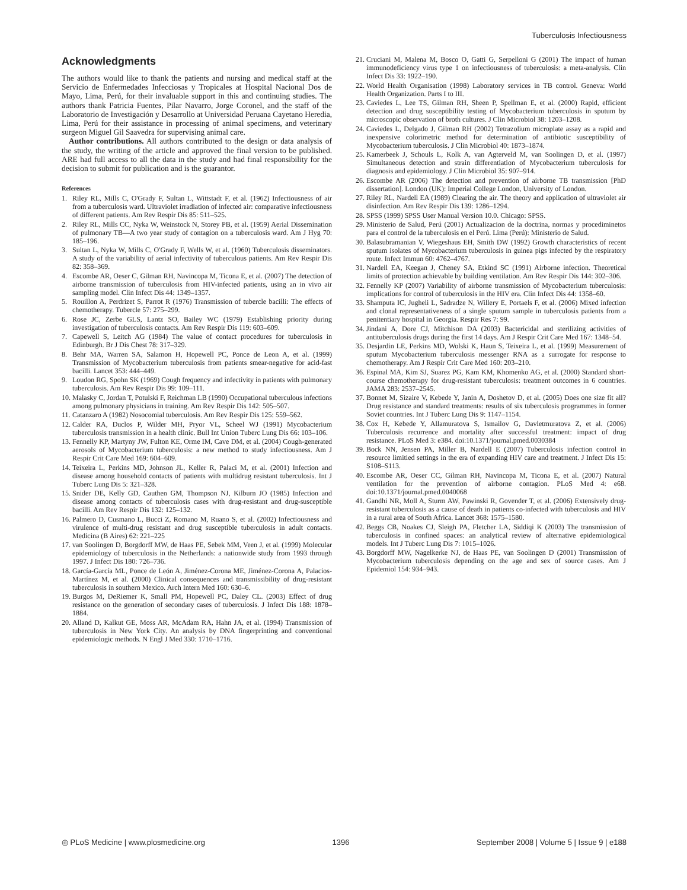Tuberculosis Infectiousness
Acknowledgments
The authors would like to thank the patients and nursing and medical staff at the Servicio de Enfermedades Infecciosas y Tropicales at Hospital Nacional Dos de Mayo, Lima, Perú, for their invaluable support in this and continuing studies. The authors thank Patricia Fuentes, Pilar Navarro, Jorge Coronel, and the staff of the Laboratorio de Investigación y Desarrollo at Universidad Peruana Cayetano Heredia, Lima, Perú for their assistance in processing of animal specimens, and veterinary surgeon Miguel Gil Saavedra for supervising animal care.
Author contributions. All authors contributed to the design or data analysis of the study, the writing of the article and approved the final version to be published. ARE had full access to all the data in the study and had final responsibility for the decision to submit for publication and is the guarantor.
References
1. Riley RL, Mills C, O'Grady F, Sultan L, Wittstadt F, et al. (1962) Infectiousness of air from a tuberculosis ward. Ultraviolet irradiation of infected air: comparative infectiousness of different patients. Am Rev Respir Dis 85: 511–525.
2. Riley RL, Mills CC, Nyka W, Weinstock N, Storey PB, et al. (1959) Aerial Dissemination of pulmonary TB—A two year study of contagion on a tuberculosis ward. Am J Hyg 70: 185–196.
3. Sultan L, Nyka W, Mills C, O'Grady F, Wells W, et al. (1960) Tuberculosis disseminators. A study of the variability of aerial infectivity of tuberculous patients. Am Rev Respir Dis 82: 358–369.
4. Escombe AR, Oeser C, Gilman RH, Navincopa M, Ticona E, et al. (2007) The detection of airborne transmission of tuberculosis from HIV-infected patients, using an in vivo air sampling model. Clin Infect Dis 44: 1349–1357.
5. Rouillon A, Perdrizet S, Parrot R (1976) Transmission of tubercle bacilli: The effects of chemotherapy. Tubercle 57: 275–299.
6. Rose JC, Zerbe GLS, Lantz SO, Bailey WC (1979) Establishing priority during investigation of tuberculosis contacts. Am Rev Respir Dis 119: 603–609.
7. Capewell S, Leitch AG (1984) The value of contact procedures for tuberculosis in Edinburgh. Br J Dis Chest 78: 317–329.
8. Behr MA, Warren SA, Salamon H, Hopewell PC, Ponce de Leon A, et al. (1999) Transmission of Mycobacterium tuberculosis from patients smear-negative for acid-fast bacilli. Lancet 353: 444–449.
9. Loudon RG, Spohn SK (1969) Cough frequency and infectivity in patients with pulmonary tuberculosis. Am Rev Respir Dis 99: 109–111.
10. Malasky C, Jordan T, Potulski F, Reichman LB (1990) Occupational tuberculous infections among pulmonary physicians in training. Am Rev Respir Dis 142: 505–507.
11. Catanzaro A (1982) Nosocomial tuberculosis. Am Rev Respir Dis 125: 559–562.
12. Calder RA, Duclos P, Wilder MH, Pryor VL, Scheel WJ (1991) Mycobacterium tuberculosis transmission in a health clinic. Bull Int Union Tuberc Lung Dis 66: 103–106.
13. Fennelly KP, Martyny JW, Fulton KE, Orme IM, Cave DM, et al. (2004) Cough-generated aerosols of Mycobacterium tuberculosis: a new method to study infectiousness. Am J Respir Crit Care Med 169: 604–609.
14. Teixeira L, Perkins MD, Johnson JL, Keller R, Palaci M, et al. (2001) Infection and disease among household contacts of patients with multidrug resistant tuberculosis. Int J Tuberc Lung Dis 5: 321–328.
15. Snider DE, Kelly GD, Cauthen GM, Thompson NJ, Kilburn JO (1985) Infection and disease among contacts of tuberculosis cases with drug-resistant and drug-susceptible bacilli. Am Rev Respir Dis 132: 125–132.
16. Palmero D, Cusmano L, Bucci Z, Romano M, Ruano S, et al. (2002) Infectiousness and virulence of multi-drug resistant and drug susceptible tuberculosis in adult contacts. Medicina (B Aires) 62: 221–225
17. van Soolingen D, Borgdorff MW, de Haas PE, Sebek MM, Veen J, et al. (1999) Molecular epidemiology of tuberculosis in the Netherlands: a nationwide study from 1993 through 1997. J Infect Dis 180: 726–736.
18. García-García ML, Ponce de León A, Jiménez-Corona ME, Jiménez-Corona A, Palacios-Martínez M, et al. (2000) Clinical consequences and transmissibility of drug-resistant tuberculosis in southern Mexico. Arch Intern Med 160: 630–6.
19. Burgos M, DeRiemer K, Small PM, Hopewell PC, Daley CL. (2003) Effect of drug resistance on the generation of secondary cases of tuberculosis. J Infect Dis 188: 1878–1884.
20. Alland D, Kalkut GE, Moss AR, McAdam RA, Hahn JA, et al. (1994) Transmission of tuberculosis in New York City. An analysis by DNA fingerprinting and conventional epidemiologic methods. N Engl J Med 330: 1710–1716.
21. Cruciani M, Malena M, Bosco O, Gatti G, Serpelloni G (2001) The impact of human immunodeficiency virus type 1 on infectiousness of tuberculosis: a meta-analysis. Clin Infect Dis 33: 1922–190.
22. World Health Organisation (1998) Laboratory services in TB control. Geneva: World Health Organization. Parts I to III.
23. Caviedes L, Lee TS, Gilman RH, Sheen P, Spellman E, et al. (2000) Rapid, efficient detection and drug susceptibility testing of Mycobacterium tuberculosis in sputum by microscopic observation of broth cultures. J Clin Microbiol 38: 1203–1208.
24. Caviedes L, Delgado J, Gilman RH (2002) Tetrazolium microplate assay as a rapid and inexpensive colorimetric method for determination of antibiotic susceptibility of Mycobacterium tuberculosis. J Clin Microbiol 40: 1873–1874.
25. Kamerbeek J, Schouls L, Kolk A, van Agterveld M, van Soolingen D, et al. (1997) Simultaneous detection and strain differentiation of Mycobacterium tuberculosis for diagnosis and epidemiology. J Clin Microbiol 35: 907–914.
26. Escombe AR (2006) The detection and prevention of airborne TB transmission [PhD dissertation]. London (UK): Imperial College London, University of London.
27. Riley RL, Nardell EA (1989) Clearing the air. The theory and application of ultraviolet air disinfection. Am Rev Respir Dis 139: 1286–1294.
28. SPSS (1999) SPSS User Manual Version 10.0. Chicago: SPSS.
29. Ministerio de Salud, Perú (2001) Actualizacion de la doctrina, normas y procediminetos para el control de la tuberculosis en el Perú. Lima (Perú): Ministerio de Salud.
30. Balasubramanian V, Wiegeshaus EH, Smith DW (1992) Growth characteristics of recent sputum isolates of Mycobacterium tuberculosis in guinea pigs infected by the respiratory route. Infect Immun 60: 4762–4767.
31. Nardell EA, Keegan J, Cheney SA, Etkind SC (1991) Airborne infection. Theoretical limits of protection achievable by building ventilation. Am Rev Respir Dis 144: 302–306.
32. Fennelly KP (2007) Variability of airborne transmission of Mycobacterium tuberculosis: implications for control of tuberculosis in the HIV era. Clin Infect Dis 44: 1358–60.
33. Shamputa IC, Jugheli L, Sadradze N, Willery E, Portaels F, et al. (2006) Mixed infection and clonal representativeness of a single sputum sample in tuberculosis patients from a penitentiary hospital in Georgia. Respir Res 7: 99.
34. Jindani A, Dore CJ, Mitchison DA (2003) Bactericidal and sterilizing activities of antituberculosis drugs during the first 14 days. Am J Respir Crit Care Med 167: 1348–54.
35. Desjardin LE, Perkins MD, Wolski K, Haun S, Teixeira L, et al. (1999) Measurement of sputum Mycobacterium tuberculosis messenger RNA as a surrogate for response to chemotherapy. Am J Respir Crit Care Med 160: 203–210.
36. Espinal MA, Kim SJ, Suarez PG, Kam KM, Khomenko AG, et al. (2000) Standard short-course chemotherapy for drug-resistant tuberculosis: treatment outcomes in 6 countries. JAMA 283: 2537–2545.
37. Bonnet M, Sizaire V, Kebede Y, Janin A, Doshetov D, et al. (2005) Does one size fit all? Drug resistance and standard treatments: results of six tuberculosis programmes in former Soviet countries. Int J Tuberc Lung Dis 9: 1147–1154.
38. Cox H, Kebede Y, Allamuratova S, Ismailov G, Davletmuratova Z, et al. (2006) Tuberculosis recurrence and mortality after successful treatment: impact of drug resistance. PLoS Med 3: e384. doi:10.1371/journal.pmed.0030384
39. Bock NN, Jensen PA, Miller B, Nardell E (2007) Tuberculosis infection control in resource limitied settings in the era of expanding HIV care and treatment. J Infect Dis 15: S108–S113.
40. Escombe AR, Oeser CC, Gilman RH, Navincopa M, Ticona E, et al. (2007) Natural ventilation for the prevention of airborne contagion. PLoS Med 4: e68. doi:10.1371/journal.pmed.0040068
41. Gandhi NR, Moll A, Sturm AW, Pawinski R, Govender T, et al. (2006) Extensively drug-resistant tuberculosis as a cause of death in patients co-infected with tuberculosis and HIV in a rural area of South Africa. Lancet 368: 1575–1580.
42. Beggs CB, Noakes CJ, Sleigh PA, Fletcher LA, Siddiqi K (2003) The transmission of tuberculosis in confined spaces: an analytical review of alternative epidemiological models. Int J Tuberc Lung Dis 7: 1015–1026.
43. Borgdorff MW, Nagelkerke NJ, de Haas PE, van Soolingen D (2001) Transmission of Mycobacterium tuberculosis depending on the age and sex of source cases. Am J Epidemiol 154: 934–943.
◎ PLoS Medicine | www.plosmedicine.org 1396 September 2008 | Volume 5 | Issue 9 | e188